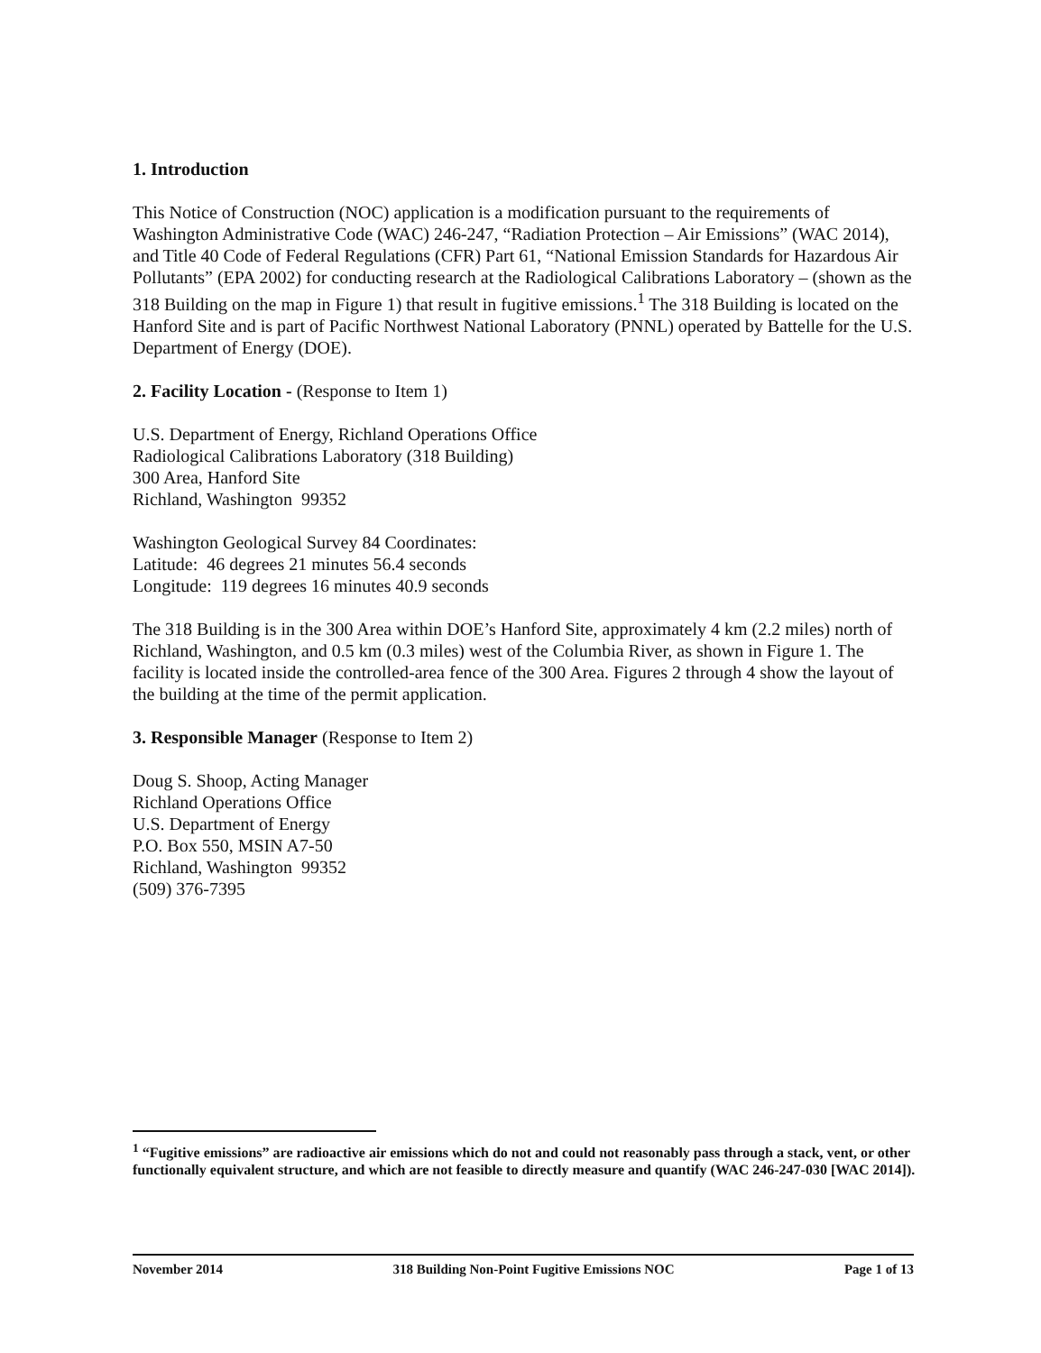1. Introduction
This Notice of Construction (NOC) application is a modification pursuant to the requirements of Washington Administrative Code (WAC) 246-247, “Radiation Protection – Air Emissions” (WAC 2014), and Title 40 Code of Federal Regulations (CFR) Part 61, “National Emission Standards for Hazardous Air Pollutants” (EPA 2002) for conducting research at the Radiological Calibrations Laboratory – (shown as the 318 Building on the map in Figure 1) that result in fugitive emissions.<sup>1</sup> The 318 Building is located on the Hanford Site and is part of Pacific Northwest National Laboratory (PNNL) operated by Battelle for the U.S. Department of Energy (DOE).
2. Facility Location - (Response to Item 1)
U.S. Department of Energy, Richland Operations Office
Radiological Calibrations Laboratory (318 Building)
300 Area, Hanford Site
Richland, Washington 99352
Washington Geological Survey 84 Coordinates:
Latitude: 46 degrees 21 minutes 56.4 seconds
Longitude: 119 degrees 16 minutes 40.9 seconds
The 318 Building is in the 300 Area within DOE’s Hanford Site, approximately 4 km (2.2 miles) north of Richland, Washington, and 0.5 km (0.3 miles) west of the Columbia River, as shown in Figure 1. The facility is located inside the controlled-area fence of the 300 Area. Figures 2 through 4 show the layout of the building at the time of the permit application.
3. Responsible Manager (Response to Item 2)
Doug S. Shoop, Acting Manager
Richland Operations Office
U.S. Department of Energy
P.O. Box 550, MSIN A7-50
Richland, Washington 99352
(509) 376-7395
<sup>1</sup> “Fugitive emissions” are radioactive air emissions which do not and could not reasonably pass through a stack, vent, or other functionally equivalent structure, and which are not feasible to directly measure and quantify (WAC 246-247-030 [WAC 2014]).
November 2014 318 Building Non-Point Fugitive Emissions NOC Page 1 of 13